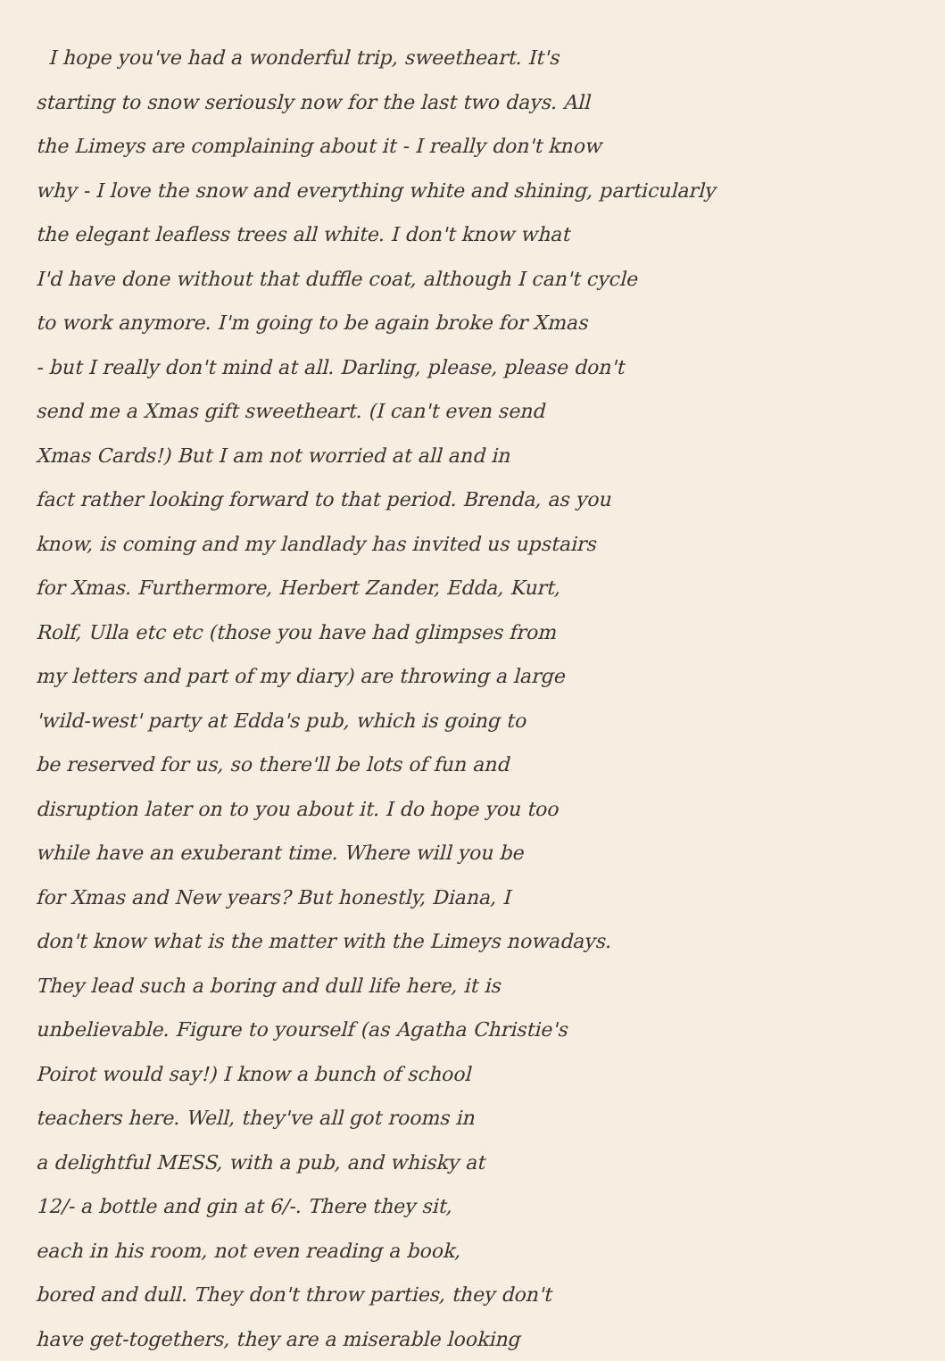I hope you've had a wonderful trip, sweetheart. It's
starting to snow seriously now for the last two days. All
the Limeys are complaining about it - I really don't know
why - I love the snow and everything white and shining, particularly
the elegant leafless trees all white. I don't know what
I'd have done without that duffle coat, although I can't cycle
to work anymore. I'm going to be again broke for Xmas
- but I really don't mind at all. Darling, please, please don't
send me a Xmas gift sweetheart. (I can't even send
Xmas Cards!) But I am not worried at all and in
fact rather looking forward to that period. Brenda, as you
know, is coming and my landlady has invited us upstairs
for Xmas. Furthermore, Herbert Zander, Edda, Kurt,
Rolf, Ulla etc etc (those you have had glimpses from
my letters and part of my diary) are throwing a large
'wild-west' party at Edda's pub, which is going to
be reserved for us, so there'll be lots of fun and
disruption later on to you about it. I do hope you too
while have an exuberant time. Where will you be
for Xmas and New years? But honestly, Diana, I
don't know what is the matter with the Limeys nowadays.
They lead such a boring and dull life here, it is
unbelievable. Figure to yourself (as Agatha Christie's
Poirot would say!) I know a bunch of school
teachers here. Well, they've all got rooms in
a delightful MESS, with a pub, and whisky at
12/- a bottle and gin at 6/-. There they sit,
each in his room, not even reading a book,
bored and dull. They don't throw parties, they don't
have get-togethers, they are a miserable looking